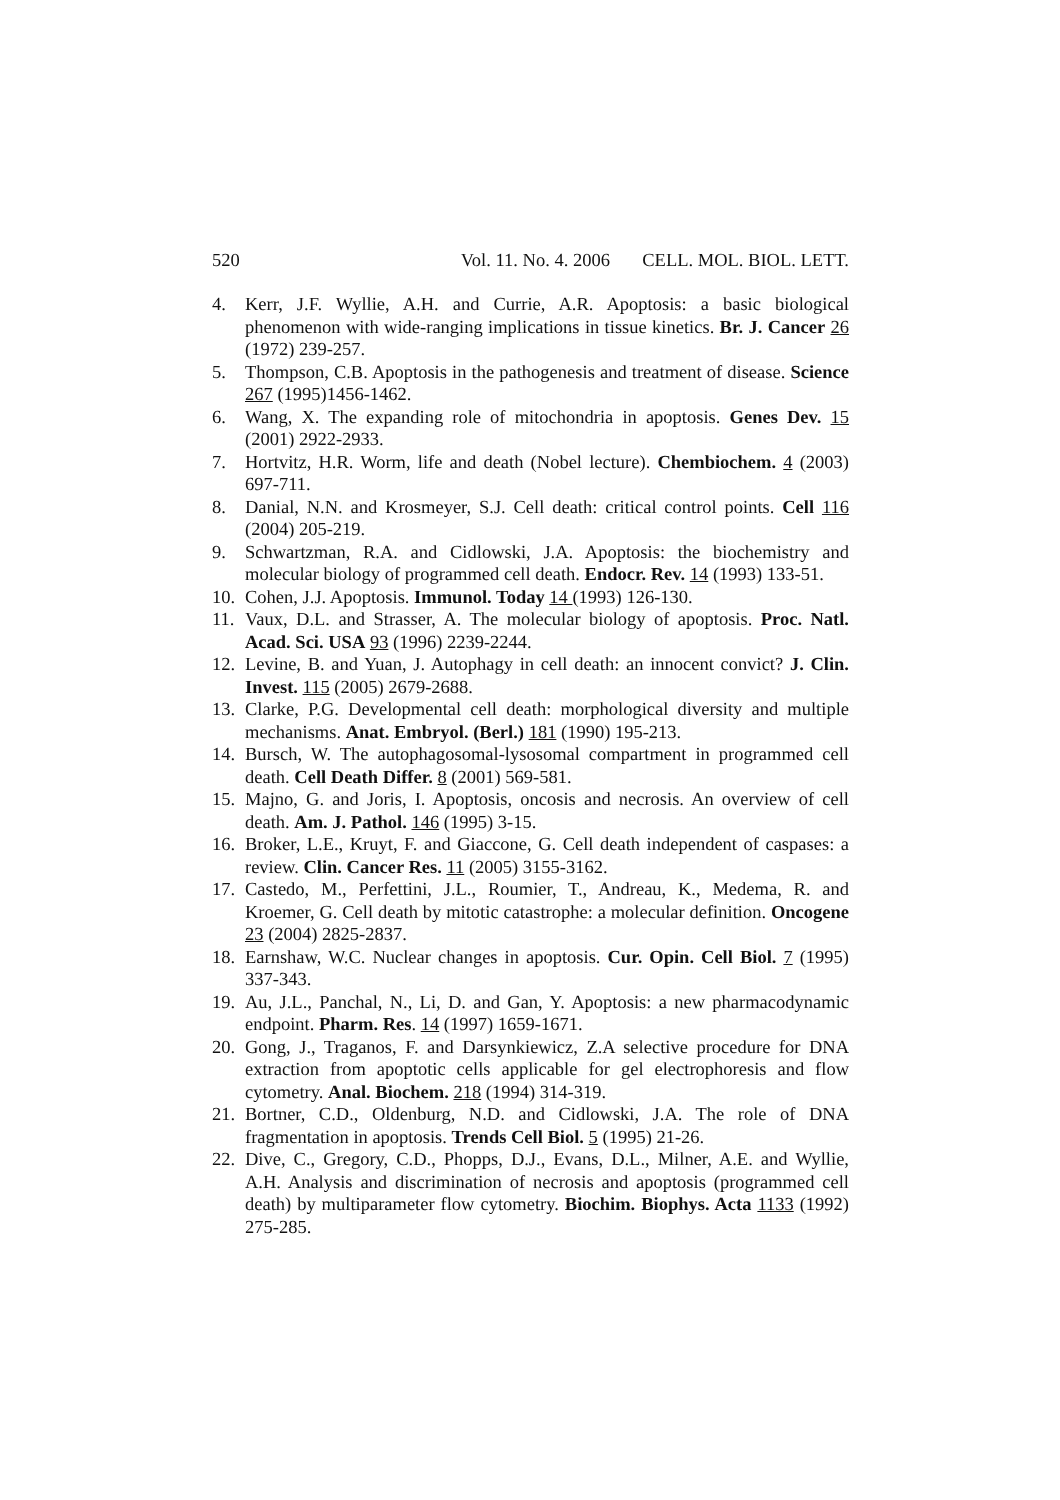520 Vol. 11. No. 4. 2006 CELL. MOL. BIOL. LETT.
4. Kerr, J.F. Wyllie, A.H. and Currie, A.R. Apoptosis: a basic biological phenomenon with wide-ranging implications in tissue kinetics. Br. J. Cancer 26 (1972) 239-257.
5. Thompson, C.B. Apoptosis in the pathogenesis and treatment of disease. Science 267 (1995)1456-1462.
6. Wang, X. The expanding role of mitochondria in apoptosis. Genes Dev. 15 (2001) 2922-2933.
7. Hortvitz, H.R. Worm, life and death (Nobel lecture). Chembiochem. 4 (2003) 697-711.
8. Danial, N.N. and Krosmeyer, S.J. Cell death: critical control points. Cell 116 (2004) 205-219.
9. Schwartzman, R.A. and Cidlowski, J.A. Apoptosis: the biochemistry and molecular biology of programmed cell death. Endocr. Rev. 14 (1993) 133-51.
10. Cohen, J.J. Apoptosis. Immunol. Today 14 (1993) 126-130.
11. Vaux, D.L. and Strasser, A. The molecular biology of apoptosis. Proc. Natl. Acad. Sci. USA 93 (1996) 2239-2244.
12. Levine, B. and Yuan, J. Autophagy in cell death: an innocent convict? J. Clin. Invest. 115 (2005) 2679-2688.
13. Clarke, P.G. Developmental cell death: morphological diversity and multiple mechanisms. Anat. Embryol. (Berl.) 181 (1990) 195-213.
14. Bursch, W. The autophagosomal-lysosomal compartment in programmed cell death. Cell Death Differ. 8 (2001) 569-581.
15. Majno, G. and Joris, I. Apoptosis, oncosis and necrosis. An overview of cell death. Am. J. Pathol. 146 (1995) 3-15.
16. Broker, L.E., Kruyt, F. and Giaccone, G. Cell death independent of caspases: a review. Clin. Cancer Res. 11 (2005) 3155-3162.
17. Castedo, M., Perfettini, J.L., Roumier, T., Andreau, K., Medema, R. and Kroemer, G. Cell death by mitotic catastrophe: a molecular definition. Oncogene 23 (2004) 2825-2837.
18. Earnshaw, W.C. Nuclear changes in apoptosis. Cur. Opin. Cell Biol. 7 (1995) 337-343.
19. Au, J.L., Panchal, N., Li, D. and Gan, Y. Apoptosis: a new pharmacodynamic endpoint. Pharm. Res. 14 (1997) 1659-1671.
20. Gong, J., Traganos, F. and Darsynkiewicz, Z.A selective procedure for DNA extraction from apoptotic cells applicable for gel electrophoresis and flow cytometry. Anal. Biochem. 218 (1994) 314-319.
21. Bortner, C.D., Oldenburg, N.D. and Cidlowski, J.A. The role of DNA fragmentation in apoptosis. Trends Cell Biol. 5 (1995) 21-26.
22. Dive, C., Gregory, C.D., Phopps, D.J., Evans, D.L., Milner, A.E. and Wyllie, A.H. Analysis and discrimination of necrosis and apoptosis (programmed cell death) by multiparameter flow cytometry. Biochim. Biophys. Acta 1133 (1992) 275-285.